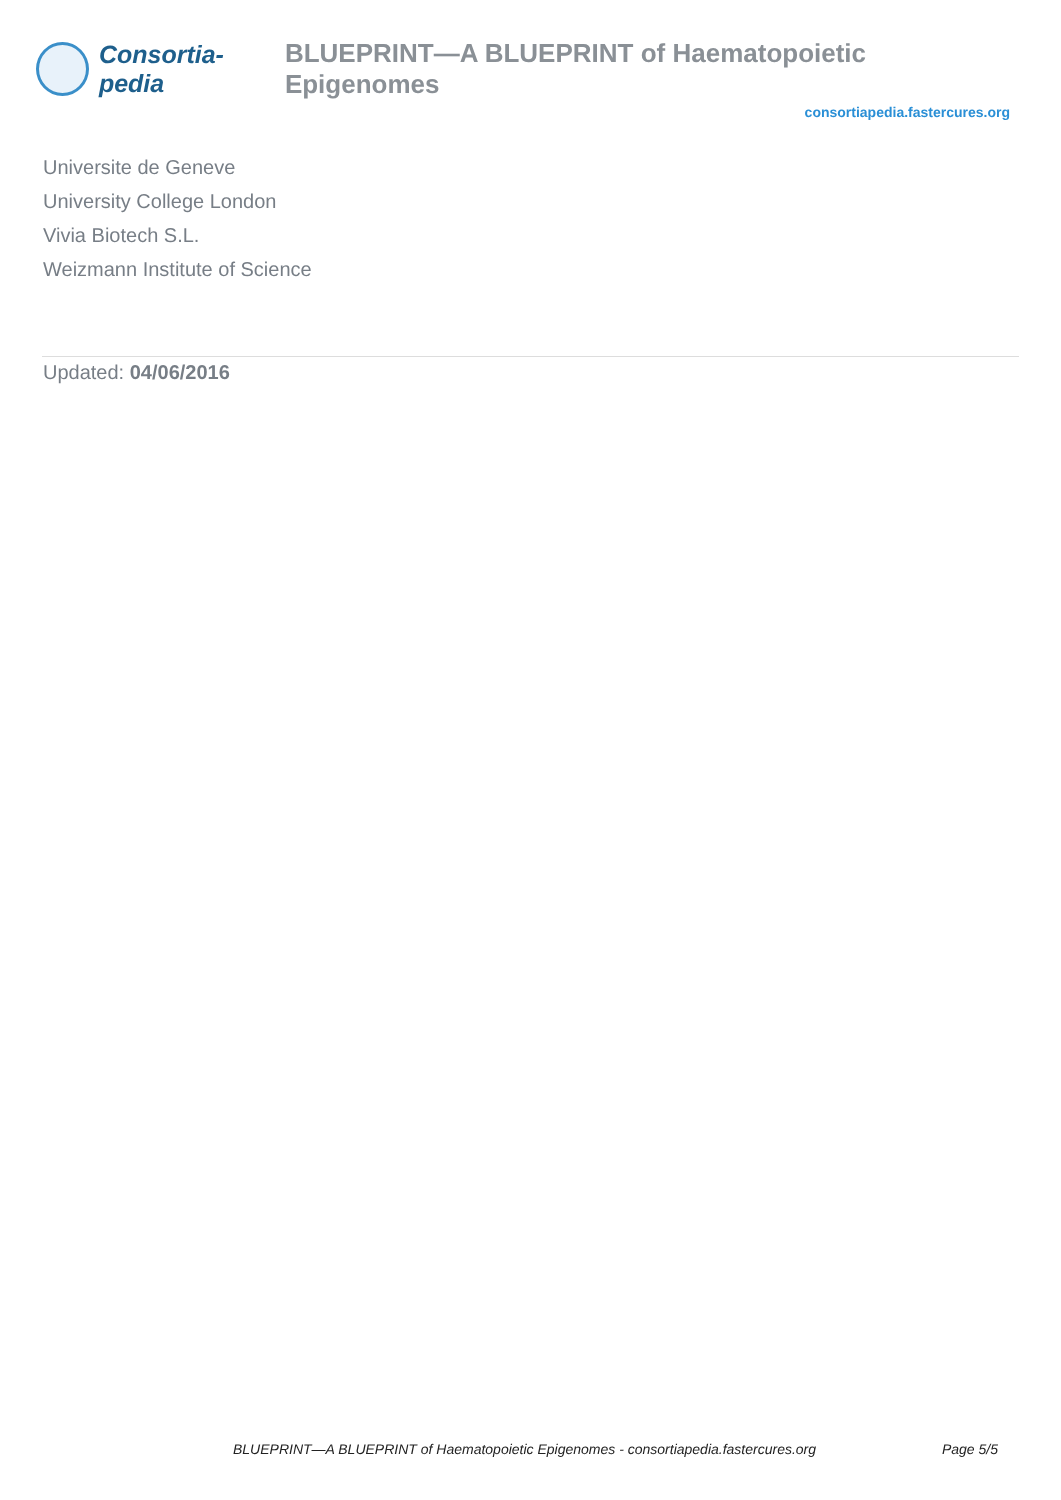Consortia-pedia BLUEPRINT—A BLUEPRINT of Haematopoietic Epigenomes
consortiapedia.fastercures.org
Universite de Geneve
University College London
Vivia Biotech S.L.
Weizmann Institute of Science
Updated: 04/06/2016
BLUEPRINT—A BLUEPRINT of Haematopoietic Epigenomes - consortiapedia.fastercures.org Page 5/5